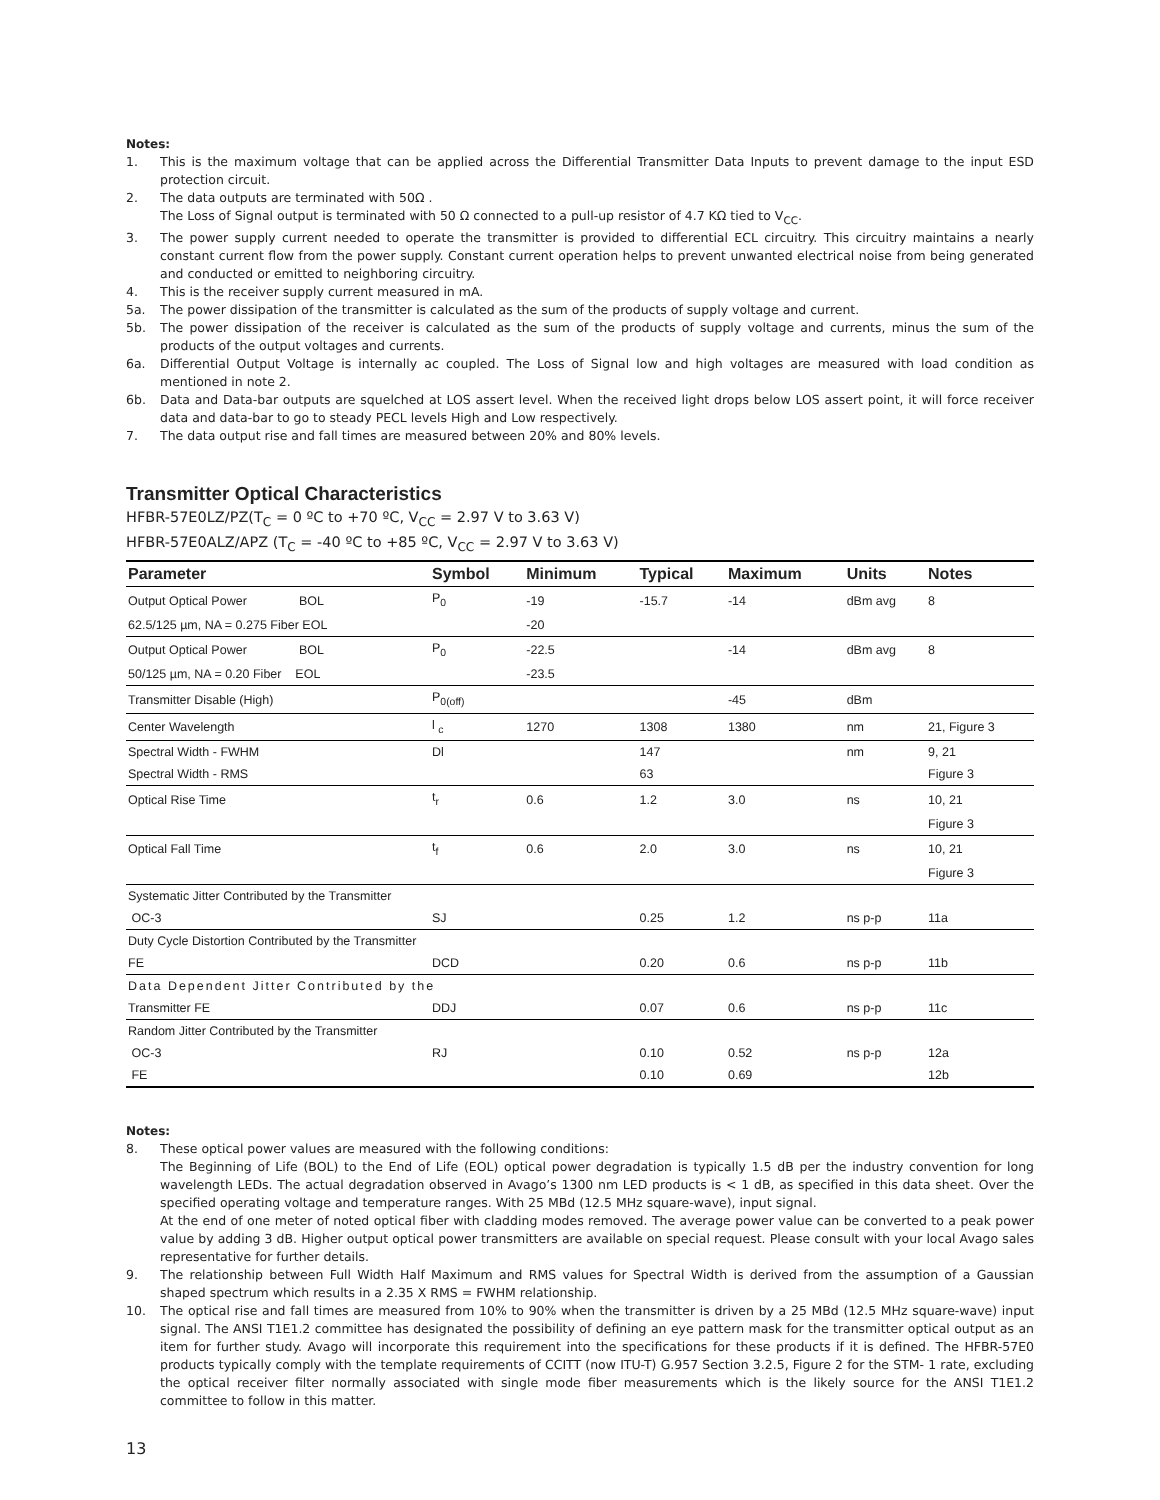Notes:
1. This is the maximum voltage that can be applied across the Differential Transmitter Data Inputs to prevent damage to the input ESD protection circuit.
2. The data outputs are terminated with 50Ω .
The Loss of Signal output is terminated with 50 Ω connected to a pull-up resistor of 4.7 KΩ tied to V<sub>CC</sub>.
3. The power supply current needed to operate the transmitter is provided to differential ECL circuitry. This circuitry maintains a nearly constant current flow from the power supply. Constant current operation helps to prevent unwanted electrical noise from being generated and conducted or emitted to neighboring circuitry.
4. This is the receiver supply current measured in mA.
5a. The power dissipation of the transmitter is calculated as the sum of the products of supply voltage and current.
5b. The power dissipation of the receiver is calculated as the sum of the products of supply voltage and currents, minus the sum of the products of the output voltages and currents.
6a. Differential Output Voltage is internally ac coupled. The Loss of Signal low and high voltages are measured with load condition as mentioned in note 2.
6b. Data and Data-bar outputs are squelched at LOS assert level. When the received light drops below LOS assert point, it will force receiver data and data-bar to go to steady PECL levels High and Low respectively.
7. The data output rise and fall times are measured between 20% and 80% levels.
Transmitter Optical Characteristics
HFBR-57E0LZ/PZ(T<sub>C</sub> = 0 ºC to +70 ºC, V<sub>CC</sub> = 2.97 V to 3.63 V)
HFBR-57E0ALZ/APZ (T<sub>C</sub> = -40 ºC to +85 ºC, V<sub>CC</sub> = 2.97 V to 3.63 V)
| Parameter | Symbol | Minimum | Typical | Maximum | Units | Notes |
| --- | --- | --- | --- | --- | --- | --- |
| Output Optical Power BOL | P<sub>0</sub> | -19 | -15.7 | -14 | dBm avg | 8 |
| 62.5/125 µm, NA = 0.275 Fiber EOL | | -20 | | | | |
| Output Optical Power BOL | P<sub>0</sub> | -22.5 | | -14 | dBm avg | 8 |
| 50/125 µm, NA = 0.20 Fiber EOL | | -23.5 | | | | |
| Transmitter Disable (High) | P<sub>0(off)</sub> | | | -45 | dBm | |
| Center Wavelength | l <sub>c</sub> | 1270 | 1308 | 1380 | nm | 21, Figure 3 |
| Spectral Width - FWHM | Dl | | 147 | | nm | 9, 21 |
| Spectral Width - RMS | | | 63 | | | Figure 3 |
| Optical Rise Time | t<sub>r</sub> | 0.6 | 1.2 | 3.0 | ns | 10, 21 |
| | | | | | | Figure 3 |
| Optical Fall Time | t<sub>f</sub> | 0.6 | 2.0 | 3.0 | ns | 10, 21 |
| | | | | | | Figure 3 |
| Systematic Jitter Contributed by the Transmitter | | | | | | |
| OC-3 | SJ | | 0.25 | 1.2 | ns p-p | 11a |
| Duty Cycle Distortion Contributed by the Transmitter | | | | | | |
| FE | DCD | | 0.20 | 0.6 | ns p-p | 11b |
| Data Dependent Jitter Contributed by the | | | | | | |
| Transmitter FE | DDJ | | 0.07 | 0.6 | ns p-p | 11c |
| Random Jitter Contributed by the Transmitter | | | | | | |
| OC-3 | RJ | | 0.10 | 0.52 | ns p-p | 12a |
| FE | | | 0.10 | 0.69 | | 12b |
Notes:
8. These optical power values are measured with the following conditions:
The Beginning of Life (BOL) to the End of Life (EOL) optical power degradation is typically 1.5 dB per the industry convention for long wavelength LEDs. The actual degradation observed in Avago’s 1300 nm LED products is < 1 dB, as specified in this data sheet. Over the specified operating voltage and temperature ranges. With 25 MBd (12.5 MHz square-wave), input signal.
At the end of one meter of noted optical fiber with cladding modes removed. The average power value can be converted to a peak power value by adding 3 dB. Higher output optical power transmitters are available on special request. Please consult with your local Avago sales representative for further details.
9. The relationship between Full Width Half Maximum and RMS values for Spectral Width is derived from the assumption of a Gaussian shaped spectrum which results in a 2.35 X RMS = FWHM relationship.
10. The optical rise and fall times are measured from 10% to 90% when the transmitter is driven by a 25 MBd (12.5 MHz square-wave) input signal. The ANSI T1E1.2 committee has designated the possibility of defining an eye pattern mask for the transmitter optical output as an item for further study. Avago will incorporate this requirement into the specifications for these products if it is defined. The HFBR-57E0 products typically comply with the template requirements of CCITT (now ITU-T) G.957 Section 3.2.5, Figure 2 for the STM- 1 rate, excluding the optical receiver filter normally associated with single mode fiber measurements which is the likely source for the ANSI T1E1.2 committee to follow in this matter.
13